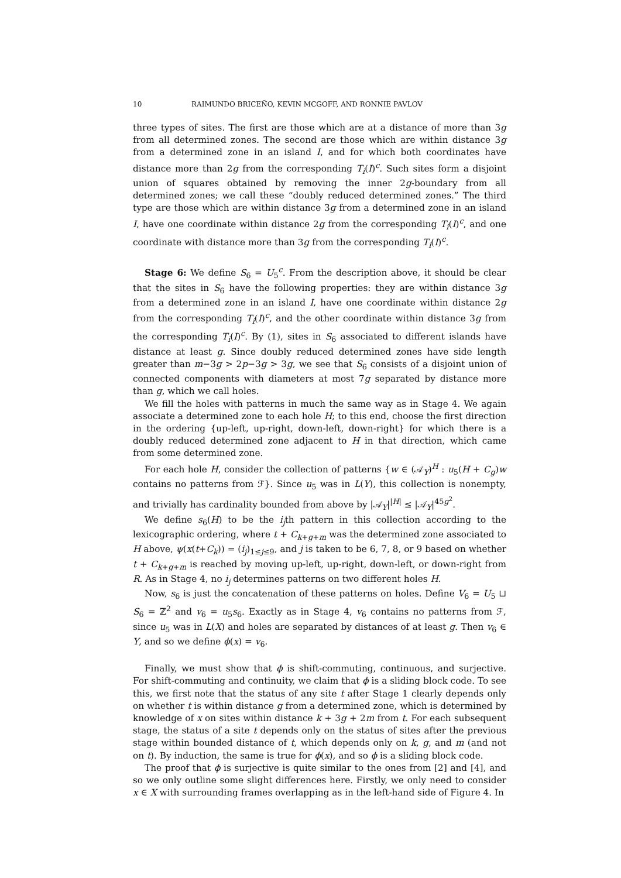10 RAIMUNDO BRICEÑO, KEVIN MCGOFF, AND RONNIE PAVLOV
three types of sites. The first are those which are at a distance of more than 3g from all determined zones. The second are those which are within distance 3g from a determined zone in an island I, and for which both coordinates have distance more than 2g from the corresponding T<sub>i</sub>(I)<sup>c</sup>. Such sites form a disjoint union of squares obtained by removing the inner 2g-boundary from all determined zones; we call these “doubly reduced determined zones.” The third type are those which are within distance 3g from a determined zone in an island I, have one coordinate within distance 2g from the corresponding T<sub>i</sub>(I)<sup>c</sup>, and one coordinate with distance more than 3g from the corresponding T<sub>i</sub>(I)<sup>c</sup>.
Stage 6: We define S<sub>6</sub> = U<sub>5</sub><sup>c</sup>. From the description above, it should be clear that the sites in S<sub>6</sub> have the following properties: they are within distance 3g from a determined zone in an island I, have one coordinate within distance 2g from the corresponding T<sub>i</sub>(I)<sup>c</sup>, and the other coordinate within distance 3g from the corresponding T<sub>i</sub>(I)<sup>c</sup>. By (1), sites in S<sub>6</sub> associated to different islands have distance at least g. Since doubly reduced determined zones have side length greater than m−3g > 2p−3g > 3g, we see that S<sub>6</sub> consists of a disjoint union of connected components with diameters at most 7g separated by distance more than g, which we call holes.
We fill the holes with patterns in much the same way as in Stage 4. We again associate a determined zone to each hole H; to this end, choose the first direction in the ordering {up-left, up-right, down-left, down-right} for which there is a doubly reduced determined zone adjacent to H in that direction, which came from some determined zone.
For each hole H, consider the collection of patterns {w ∈ (𝒜<sub>Y</sub>)<sup>H</sup> : u<sub>5</sub>(H + C<sub>g</sub>)w contains no patterns from ℱ}. Since u<sub>5</sub> was in L(Y), this collection is nonempty, and trivially has cardinality bounded from above by |𝒜<sub>Y</sub>|<sup>|H|</sup> ≤ |𝒜<sub>Y</sub>|<sup>45g<sup>2</sup></sup>.
We define s<sub>6</sub>(H) to be the i<sub>j</sub>th pattern in this collection according to the lexicographic ordering, where t + C<sub>k+g+m</sub> was the determined zone associated to H above, ψ(x(t+C<sub>k</sub>)) = (i<sub>j</sub>)<sub>1≤j≤9</sub>, and j is taken to be 6, 7, 8, or 9 based on whether t + C<sub>k+g+m</sub> is reached by moving up-left, up-right, down-left, or down-right from R. As in Stage 4, no i<sub>j</sub> determines patterns on two different holes H.
Now, s<sub>6</sub> is just the concatenation of these patterns on holes. Define V<sub>6</sub> = U<sub>5</sub> ⊔ S<sub>6</sub> = ℤ<sup>2</sup> and v<sub>6</sub> = u<sub>5</sub>s<sub>6</sub>. Exactly as in Stage 4, v<sub>6</sub> contains no patterns from ℱ, since u<sub>5</sub> was in L(X) and holes are separated by distances of at least g. Then v<sub>6</sub> ∈ Y, and so we define ϕ(x) = v<sub>6</sub>.
Finally, we must show that ϕ is shift-commuting, continuous, and surjective. For shift-commuting and continuity, we claim that ϕ is a sliding block code. To see this, we first note that the status of any site t after Stage 1 clearly depends only on whether t is within distance g from a determined zone, which is determined by knowledge of x on sites within distance k + 3g + 2m from t. For each subsequent stage, the status of a site t depends only on the status of sites after the previous stage within bounded distance of t, which depends only on k, g, and m (and not on t). By induction, the same is true for ϕ(x), and so ϕ is a sliding block code.
The proof that ϕ is surjective is quite similar to the ones from [2] and [4], and so we only outline some slight differences here. Firstly, we only need to consider x ∈ X with surrounding frames overlapping as in the left-hand side of Figure 4. In